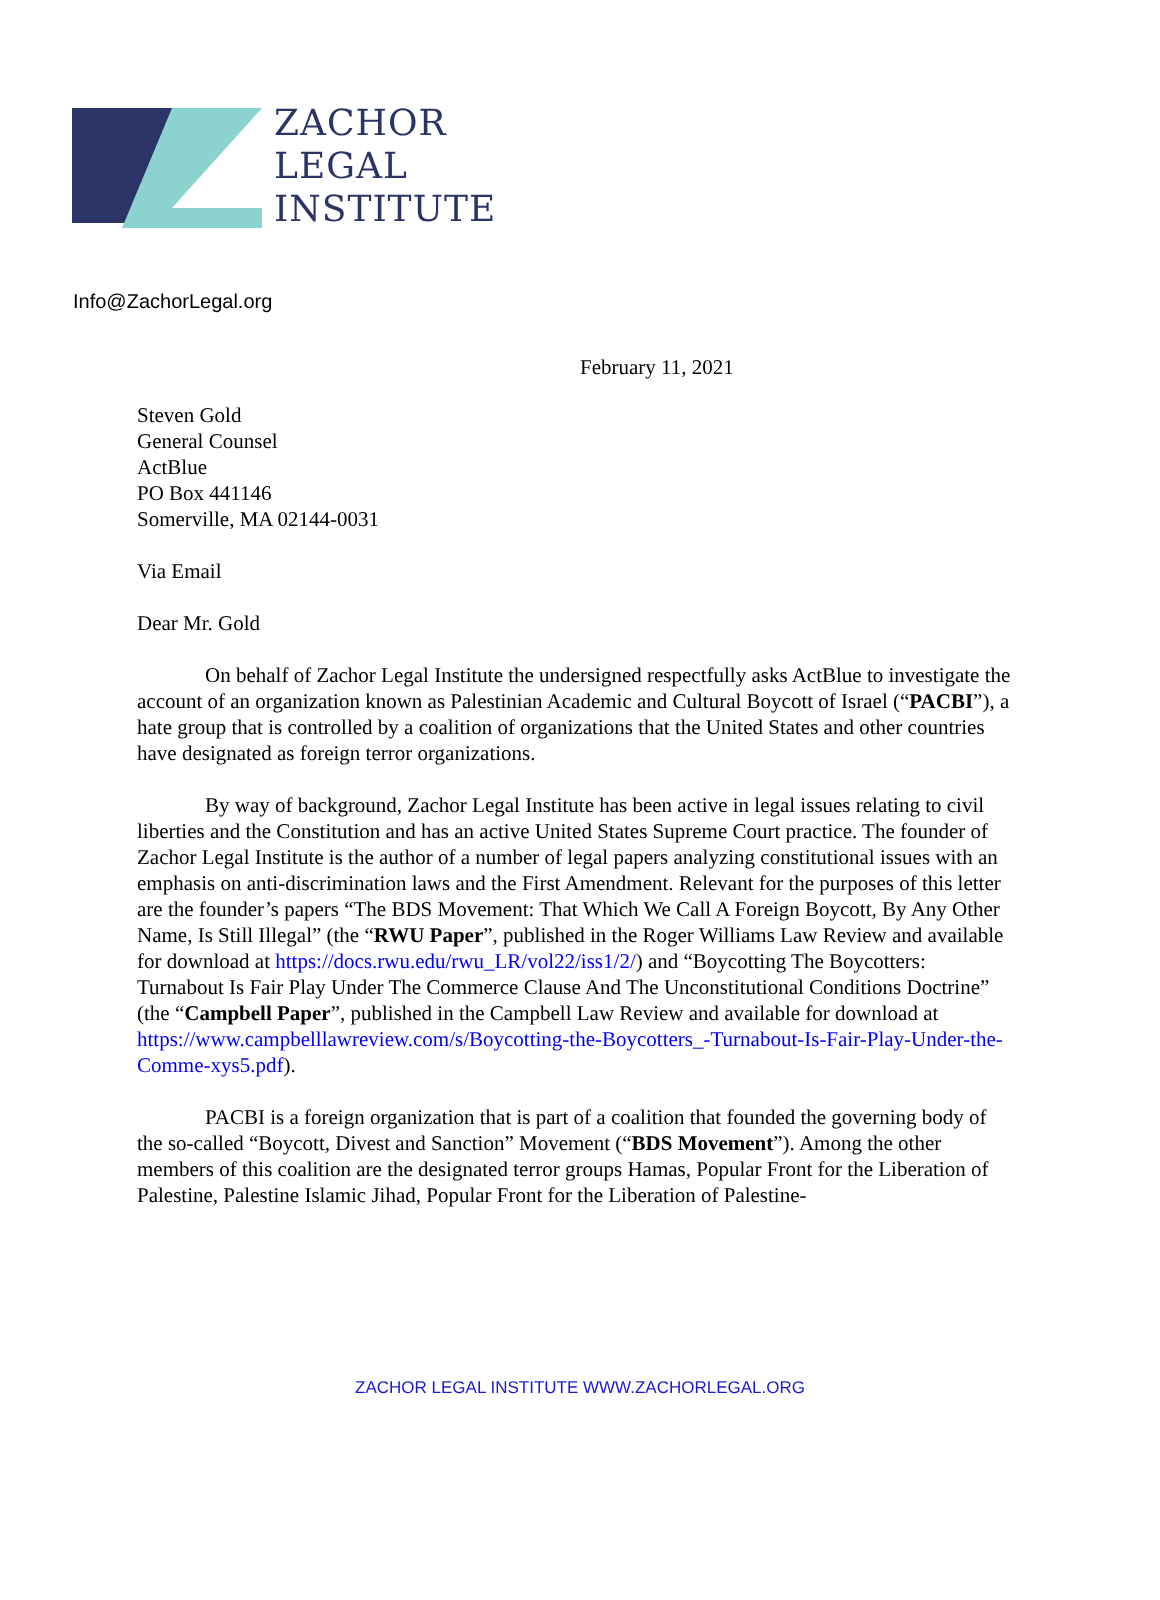ZACHOR
LEGAL
INSTITUTE
Info@ZachorLegal.org
February 11, 2021
Steven Gold
General Counsel
ActBlue
PO Box 441146
Somerville, MA 02144-0031
Via Email
Dear Mr. Gold
On behalf of Zachor Legal Institute the undersigned respectfully asks ActBlue to investigate the account of an organization known as Palestinian Academic and Cultural Boycott of Israel (“PACBI”), a hate group that is controlled by a coalition of organizations that the United States and other countries have designated as foreign terror organizations.
By way of background, Zachor Legal Institute has been active in legal issues relating to civil liberties and the Constitution and has an active United States Supreme Court practice. The founder of Zachor Legal Institute is the author of a number of legal papers analyzing constitutional issues with an emphasis on anti-discrimination laws and the First Amendment. Relevant for the purposes of this letter are the founder’s papers “The BDS Movement: That Which We Call A Foreign Boycott, By Any Other Name, Is Still Illegal” (the “RWU Paper”, published in the Roger Williams Law Review and available for download at https://docs.rwu.edu/rwu_LR/vol22/iss1/2/) and “Boycotting The Boycotters: Turnabout Is Fair Play Under The Commerce Clause And The Unconstitutional Conditions Doctrine” (the “Campbell Paper”, published in the Campbell Law Review and available for download at https://www.campbelllawreview.com/s/Boycotting-the-Boycotters_-Turnabout-Is-Fair-Play-Under-the-Comme-xys5.pdf).
PACBI is a foreign organization that is part of a coalition that founded the governing body of the so-called “Boycott, Divest and Sanction” Movement (“BDS Movement”). Among the other members of this coalition are the designated terror groups Hamas, Popular Front for the Liberation of Palestine, Palestine Islamic Jihad, Popular Front for the Liberation of Palestine-
ZACHOR LEGAL INSTITUTE WWW.ZACHORLEGAL.ORG